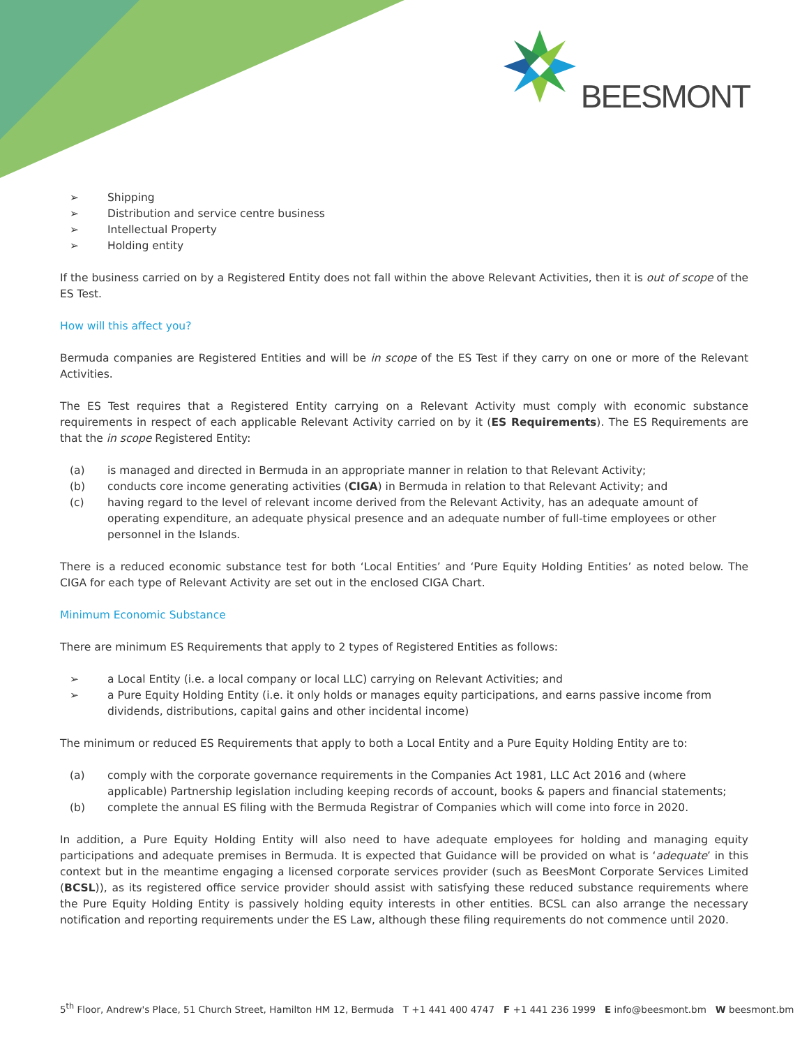BEESMONT
➢ Shipping
➢ Distribution and service centre business
➢ Intellectual Property
➢ Holding entity
If the business carried on by a Registered Entity does not fall within the above Relevant Activities, then it is out of scope of the ES Test.
How will this affect you?
Bermuda companies are Registered Entities and will be in scope of the ES Test if they carry on one or more of the Relevant Activities.
The ES Test requires that a Registered Entity carrying on a Relevant Activity must comply with economic substance requirements in respect of each applicable Relevant Activity carried on by it (ES Requirements). The ES Requirements are that the in scope Registered Entity:
(a) is managed and directed in Bermuda in an appropriate manner in relation to that Relevant Activity;
(b) conducts core income generating activities (CIGA) in Bermuda in relation to that Relevant Activity; and
(c) having regard to the level of relevant income derived from the Relevant Activity, has an adequate amount of operating expenditure, an adequate physical presence and an adequate number of full-time employees or other personnel in the Islands.
There is a reduced economic substance test for both ‘Local Entities’ and ‘Pure Equity Holding Entities’ as noted below. The CIGA for each type of Relevant Activity are set out in the enclosed CIGA Chart.
Minimum Economic Substance
There are minimum ES Requirements that apply to 2 types of Registered Entities as follows:
➢ a Local Entity (i.e. a local company or local LLC) carrying on Relevant Activities; and
➢ a Pure Equity Holding Entity (i.e. it only holds or manages equity participations, and earns passive income from dividends, distributions, capital gains and other incidental income)
The minimum or reduced ES Requirements that apply to both a Local Entity and a Pure Equity Holding Entity are to:
(a) comply with the corporate governance requirements in the Companies Act 1981, LLC Act 2016 and (where applicable) Partnership legislation including keeping records of account, books & papers and financial statements;
(b) complete the annual ES filing with the Bermuda Registrar of Companies which will come into force in 2020.
In addition, a Pure Equity Holding Entity will also need to have adequate employees for holding and managing equity participations and adequate premises in Bermuda. It is expected that Guidance will be provided on what is ‘adequate’ in this context but in the meantime engaging a licensed corporate services provider (such as BeesMont Corporate Services Limited (BCSL)), as its registered office service provider should assist with satisfying these reduced substance requirements where the Pure Equity Holding Entity is passively holding equity interests in other entities. BCSL can also arrange the necessary notification and reporting requirements under the ES Law, although these filing requirements do not commence until 2020.
5<sup>th</sup> Floor, Andrew's Place, 51 Church Street, Hamilton HM 12, Bermuda T +1 441 400 4747 F +1 441 236 1999 E info@beesmont.bm W beesmont.bm